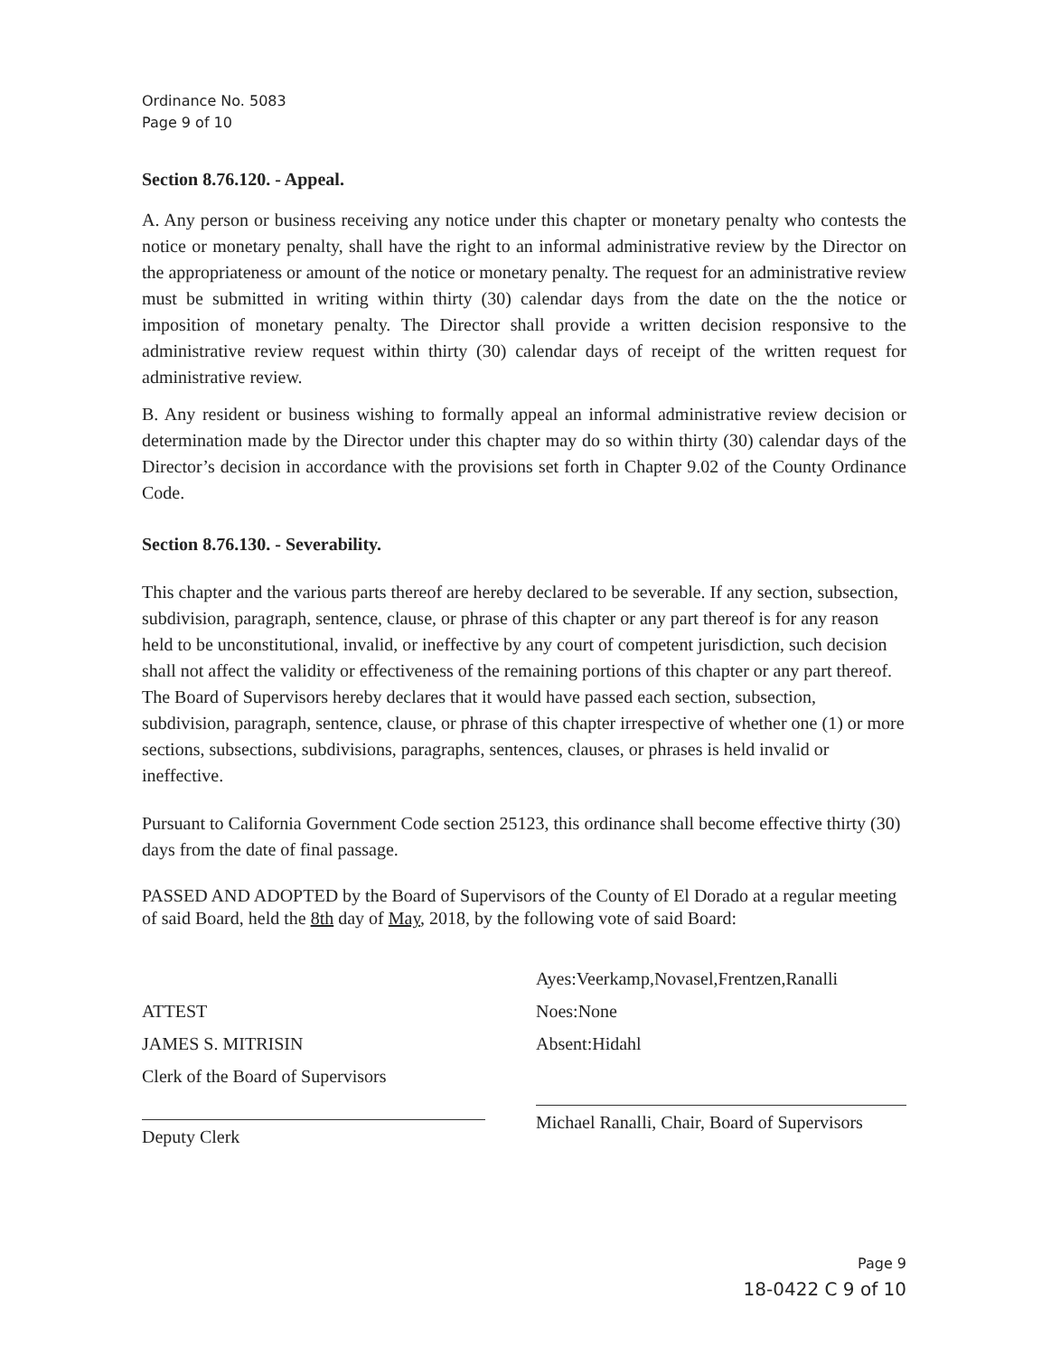Ordinance No. 5083
Page 9 of 10
Section 8.76.120. - Appeal.
A. Any person or business receiving any notice under this chapter or monetary penalty who contests the notice or monetary penalty, shall have the right to an informal administrative review by the Director on the appropriateness or amount of the notice or monetary penalty. The request for an administrative review must be submitted in writing within thirty (30) calendar days from the date on the the notice or imposition of monetary penalty. The Director shall provide a written decision responsive to the administrative review request within thirty (30) calendar days of receipt of the written request for administrative review.
B. Any resident or business wishing to formally appeal an informal administrative review decision or determination made by the Director under this chapter may do so within thirty (30) calendar days of the Director’s decision in accordance with the provisions set forth in Chapter 9.02 of the County Ordinance Code.
Section 8.76.130. - Severability.
This chapter and the various parts thereof are hereby declared to be severable. If any section, subsection, subdivision, paragraph, sentence, clause, or phrase of this chapter or any part thereof is for any reason held to be unconstitutional, invalid, or ineffective by any court of competent jurisdiction, such decision shall not affect the validity or effectiveness of the remaining portions of this chapter or any part thereof. The Board of Supervisors hereby declares that it would have passed each section, subsection, subdivision, paragraph, sentence, clause, or phrase of this chapter irrespective of whether one (1) or more sections, subsections, subdivisions, paragraphs, sentences, clauses, or phrases is held invalid or ineffective.
Pursuant to California Government Code section 25123, this ordinance shall become effective thirty (30) days from the date of final passage.
PASSED AND ADOPTED by the Board of Supervisors of the County of El Dorado at a regular meeting of said Board, held the 8th day of May, 2018, by the following vote of said Board:
ATTEST
JAMES S. MITRISIN
Clerk of the Board of Supervisors
Deputy Clerk
Ayes:Veerkamp,Novasel,Frentzen,Ranalli
Noes:None
Absent:Hidahl
Michael Ranalli, Chair, Board of Supervisors
Page 9
18-0422 C 9 of 10